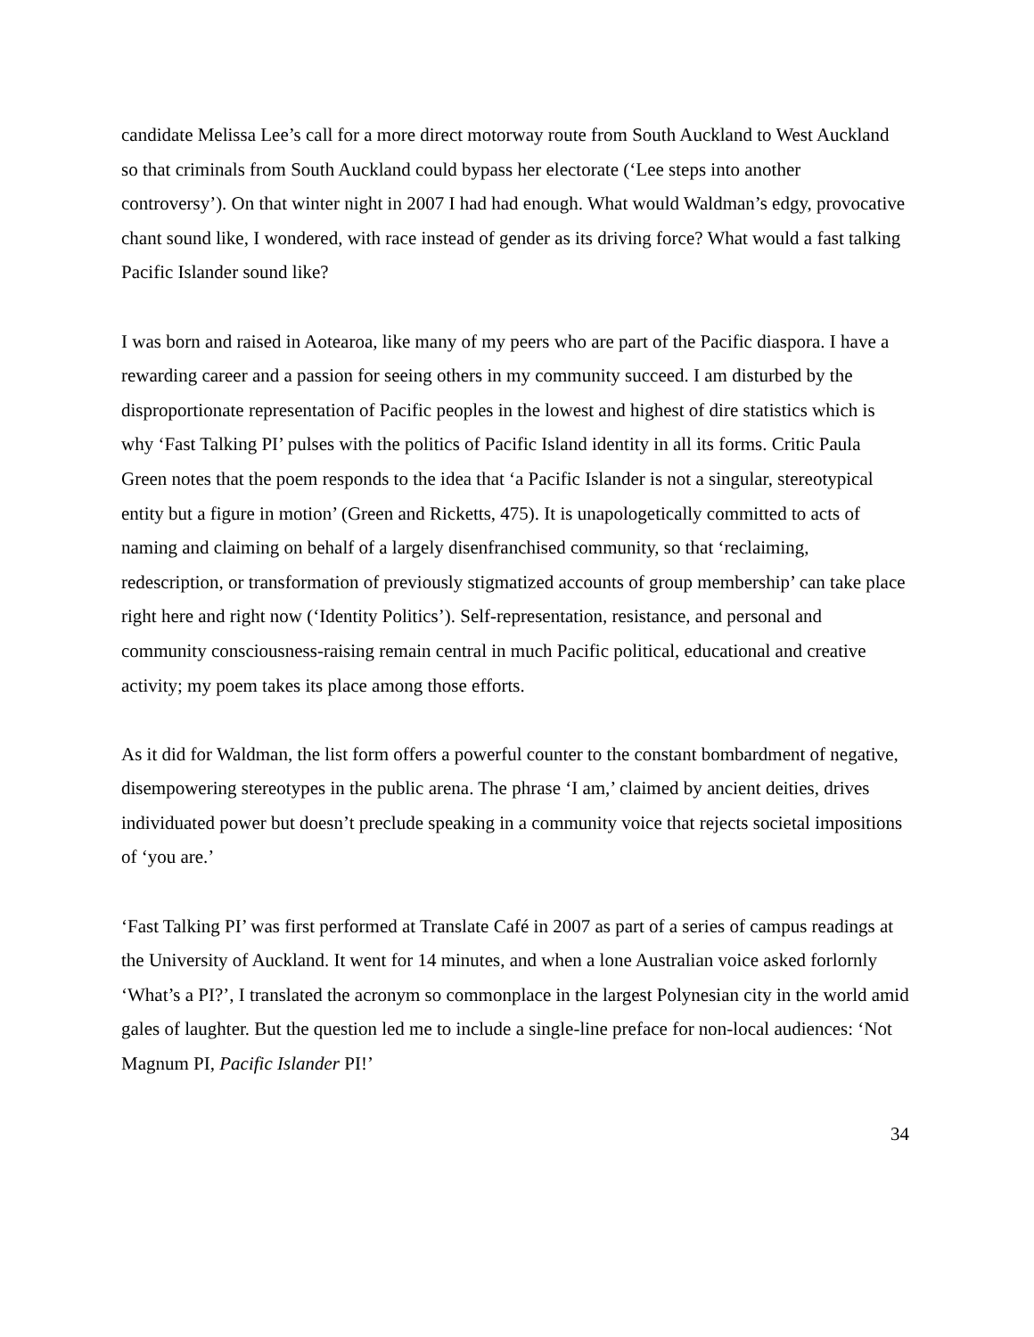candidate Melissa Lee’s call for a more direct motorway route from South Auckland to West Auckland so that criminals from South Auckland could bypass her electorate (‘Lee steps into another controversy’). On that winter night in 2007 I had had enough. What would Waldman’s edgy, provocative chant sound like, I wondered, with race instead of gender as its driving force? What would a fast talking Pacific Islander sound like?
I was born and raised in Aotearoa, like many of my peers who are part of the Pacific diaspora. I have a rewarding career and a passion for seeing others in my community succeed. I am disturbed by the disproportionate representation of Pacific peoples in the lowest and highest of dire statistics which is why ‘Fast Talking PI’ pulses with the politics of Pacific Island identity in all its forms. Critic Paula Green notes that the poem responds to the idea that ‘a Pacific Islander is not a singular, stereotypical entity but a figure in motion’ (Green and Ricketts, 475). It is unapologetically committed to acts of naming and claiming on behalf of a largely disenfranchised community, so that ‘reclaiming, redescription, or transformation of previously stigmatized accounts of group membership’ can take place right here and right now (‘Identity Politics’). Self-representation, resistance, and personal and community consciousness-raising remain central in much Pacific political, educational and creative activity; my poem takes its place among those efforts.
As it did for Waldman, the list form offers a powerful counter to the constant bombardment of negative, disempowering stereotypes in the public arena. The phrase ‘I am,’ claimed by ancient deities, drives individuated power but doesn’t preclude speaking in a community voice that rejects societal impositions of ‘you are.’
‘Fast Talking PI’ was first performed at Translate Café in 2007 as part of a series of campus readings at the University of Auckland. It went for 14 minutes, and when a lone Australian voice asked forlornly ‘What’s a PI?’, I translated the acronym so commonplace in the largest Polynesian city in the world amid gales of laughter. But the question led me to include a single-line preface for non-local audiences: ‘Not Magnum PI, Pacific Islander PI!’
34